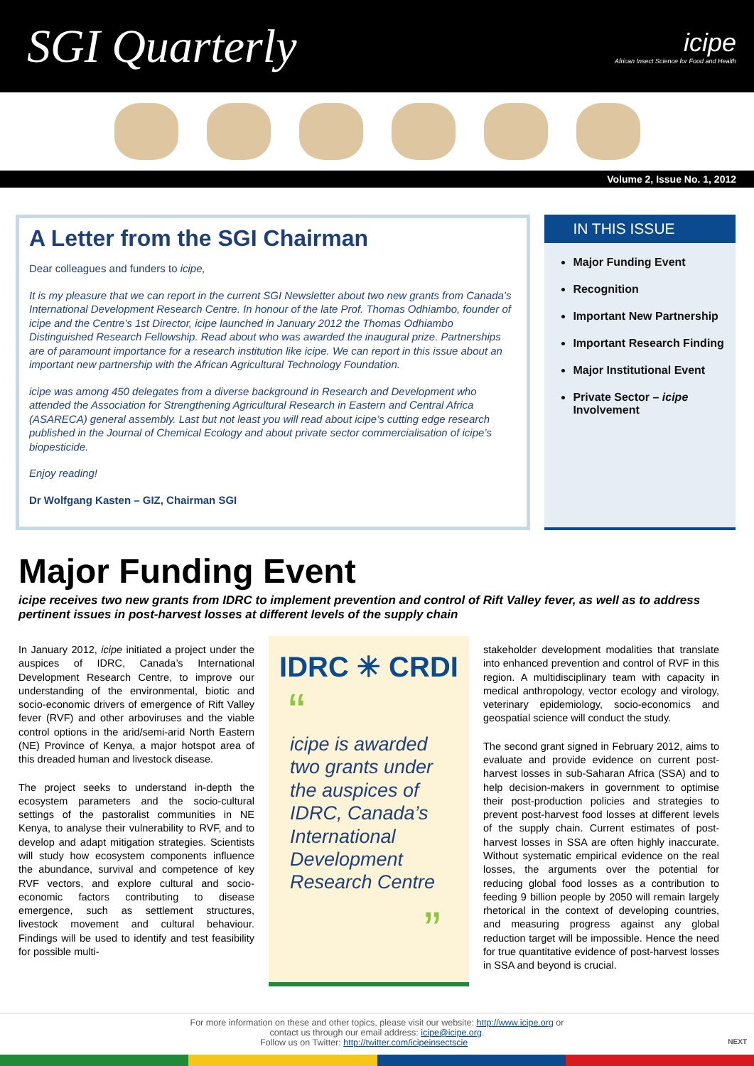SGI Quarterly
icipe
African Insect Science for Food and Health
Volume 2, Issue No. 1, 2012
A Letter from the SGI Chairman
Dear colleagues and funders to icipe,
It is my pleasure that we can report in the current SGI Newsletter about two new grants from Canada’s International Development Research Centre. In honour of the late Prof. Thomas Odhiambo, founder of icipe and the Centre’s 1st Director, icipe launched in January 2012 the Thomas Odhiambo Distinguished Research Fellowship. Read about who was awarded the inaugural prize. Partnerships are of paramount importance for a research institution like icipe. We can report in this issue about an important new partnership with the African Agricultural Technology Foundation.
icipe was among 450 delegates from a diverse background in Research and Development who attended the Association for Strengthening Agricultural Research in Eastern and Central Africa (ASARECA) general assembly. Last but not least you will read about icipe’s cutting edge research published in the Journal of Chemical Ecology and about private sector commercialisation of icipe’s biopesticide.
Enjoy reading!
Dr Wolfgang Kasten – GIZ, Chairman SGI
IN THIS ISSUE
Major Funding Event
Recognition
Important New Partnership
Important Research Finding
Major Institutional Event
Private Sector – icipe Involvement
Major Funding Event
icipe receives two new grants from IDRC to implement prevention and control of Rift Valley fever, as well as to address pertinent issues in post-harvest losses at different levels of the supply chain
In January 2012, icipe initiated a project under the auspices of IDRC, Canada’s International Development Research Centre, to improve our understanding of the environmental, biotic and socio-economic drivers of emergence of Rift Valley fever (RVF) and other arboviruses and the viable control options in the arid/semi-arid North Eastern (NE) Province of Kenya, a major hotspot area of this dreaded human and livestock disease.
The project seeks to understand in-depth the ecosystem parameters and the socio-cultural settings of the pastoralist communities in NE Kenya, to analyse their vulnerability to RVF, and to develop and adapt mitigation strategies. Scientists will study how ecosystem components influence the abundance, survival and competence of key RVF vectors, and explore cultural and socio-economic factors contributing to disease emergence, such as settlement structures, livestock movement and cultural behaviour. Findings will be used to identify and test feasibility for possible multi-
IDRC ✳ CRDI
“
icipe is awarded two grants under the auspices of IDRC, Canada’s International Development Research Centre
”
stakeholder development modalities that translate into enhanced prevention and control of RVF in this region. A multidisciplinary team with capacity in medical anthropology, vector ecology and virology, veterinary epidemiology, socio-economics and geospatial science will conduct the study.
The second grant signed in February 2012, aims to evaluate and provide evidence on current post-harvest losses in sub-Saharan Africa (SSA) and to help decision-makers in government to optimise their post-production policies and strategies to prevent post-harvest food losses at different levels of the supply chain. Current estimates of post-harvest losses in SSA are often highly inaccurate. Without systematic empirical evidence on the real losses, the arguments over the potential for reducing global food losses as a contribution to feeding 9 billion people by 2050 will remain largely rhetorical in the context of developing countries, and measuring progress against any global reduction target will be impossible. Hence the need for true quantitative evidence of post-harvest losses in SSA and beyond is crucial.
For more information on these and other topics, please visit our website: http://www.icipe.org or
contact us through our email address: icipe@icipe.org.
Follow us on Twitter: http://twitter.com/icipeinsectscie NEXT